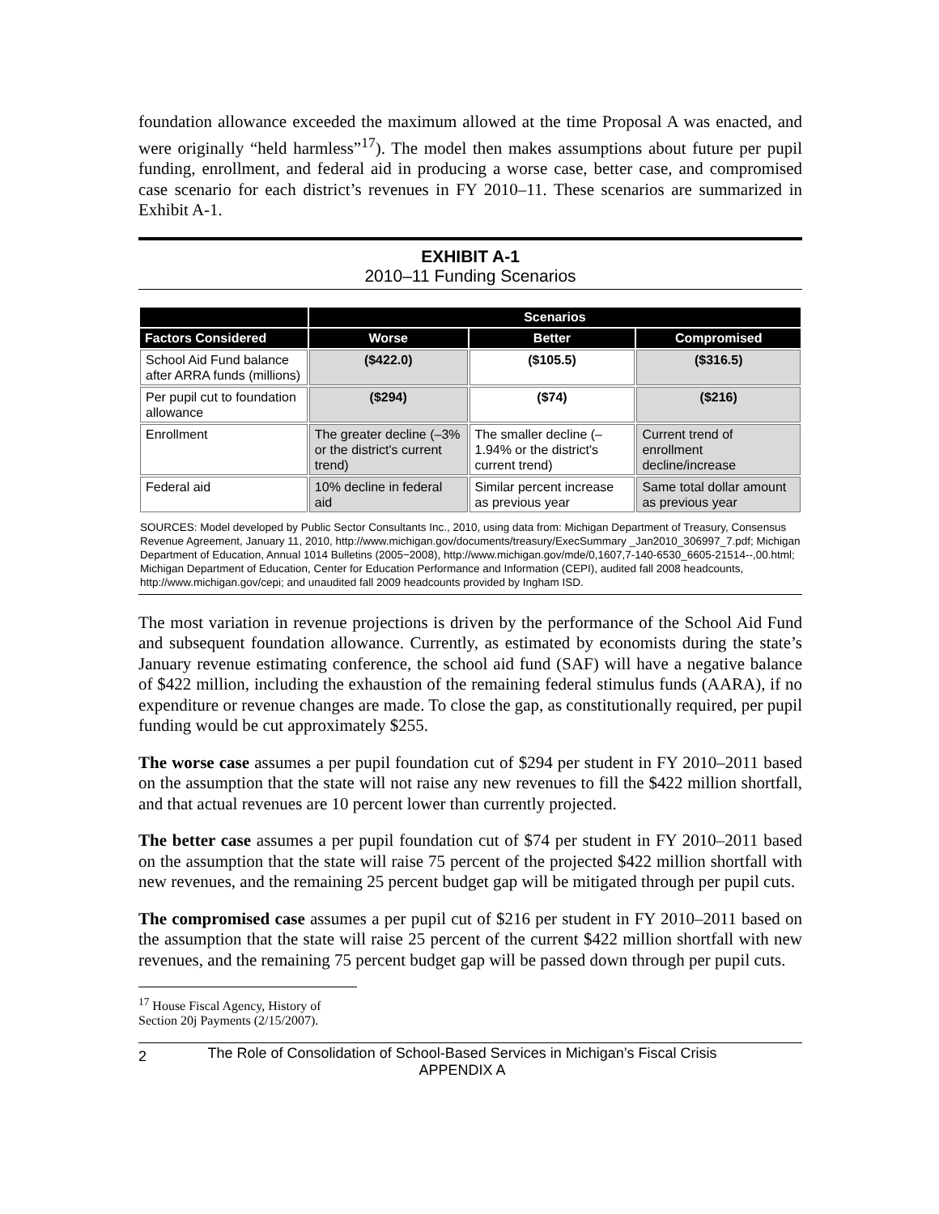foundation allowance exceeded the maximum allowed at the time Proposal A was enacted, and were originally “held harmless”<sup>17</sup>). The model then makes assumptions about future per pupil funding, enrollment, and federal aid in producing a worse case, better case, and compromised case scenario for each district’s revenues in FY 2010–11. These scenarios are summarized in Exhibit A-1.
EXHIBIT A-1
2010–11 Funding Scenarios
| | Scenarios | | |
| --- | --- | --- | --- |
| Factors Considered | Worse | Better | Compromised |
| School Aid Fund balance after ARRA funds (millions) | ($422.0) | ($105.5) | ($316.5) |
| Per pupil cut to foundation allowance | ($294) | ($74) | ($216) |
| Enrollment | The greater decline (–3% or the district's current trend) | The smaller decline (–1.94% or the district's current trend) | Current trend of enrollment decline/increase |
| Federal aid | 10% decline in federal aid | Similar percent increase as previous year | Same total dollar amount as previous year |
SOURCES: Model developed by Public Sector Consultants Inc., 2010, using data from: Michigan Department of Treasury, Consensus Revenue Agreement, January 11, 2010, http://www.michigan.gov/documents/treasury/ExecSummary _Jan2010_306997_7.pdf; Michigan Department of Education, Annual 1014 Bulletins (2005−2008), http://www.michigan.gov/mde/0,1607,7-140-6530_6605-21514--,00.html; Michigan Department of Education, Center for Education Performance and Information (CEPI), audited fall 2008 headcounts, http://www.michigan.gov/cepi; and unaudited fall 2009 headcounts provided by Ingham ISD.
The most variation in revenue projections is driven by the performance of the School Aid Fund and subsequent foundation allowance. Currently, as estimated by economists during the state’s January revenue estimating conference, the school aid fund (SAF) will have a negative balance of $422 million, including the exhaustion of the remaining federal stimulus funds (AARA), if no expenditure or revenue changes are made. To close the gap, as constitutionally required, per pupil funding would be cut approximately $255.
The worse case assumes a per pupil foundation cut of $294 per student in FY 2010–2011 based on the assumption that the state will not raise any new revenues to fill the $422 million shortfall, and that actual revenues are 10 percent lower than currently projected.
The better case assumes a per pupil foundation cut of $74 per student in FY 2010–2011 based on the assumption that the state will raise 75 percent of the projected $422 million shortfall with new revenues, and the remaining 25 percent budget gap will be mitigated through per pupil cuts.
The compromised case assumes a per pupil cut of $216 per student in FY 2010–2011 based on the assumption that the state will raise 25 percent of the current $422 million shortfall with new revenues, and the remaining 75 percent budget gap will be passed down through per pupil cuts.
<sup>17</sup> House Fiscal Agency, History of Section 20j Payments (2/15/2007).
2
The Role of Consolidation of School-Based Services in Michigan’s Fiscal Crisis
APPENDIX A